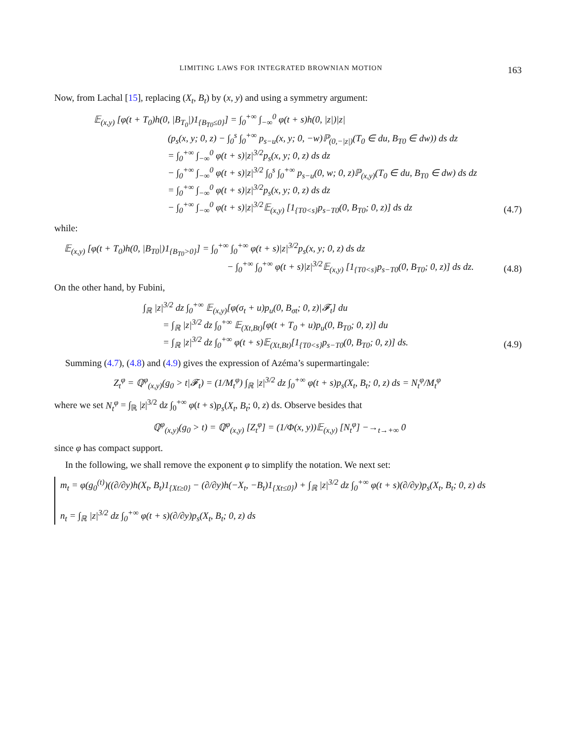LIMITING LAWS FOR INTEGRATED BROWNIAN MOTION 163
Now, from Lachal [15], replacing (X<sub>t</sub>, B<sub>t</sub>) by (x, y) and using a symmetry argument:
𝔼<sub>(x,y)</sub> [φ(t + T<sub>0</sub>)h(0, |B<sub>T<sub>0</sub></sub>|)1<sub>{B<sub>T0</sub>≤0}</sub>] = ∫<sub>0</sub><sup>+∞</sup> ∫<sub>−∞</sub><sup>0</sup> φ(t + s)h(0, |z|)|z|
(p<sub>s</sub>(x, y; 0, z) − ∫<sub>0</sub><sup>s</sup> ∫<sub>0</sub><sup>+∞</sup> p<sub>s−u</sub>(x, y; 0, −w)ℙ<sub>(0,−|z|)</sub>(T<sub>0</sub> ∈ du, B<sub>T0</sub> ∈ dw)) ds dz
= ∫<sub>0</sub><sup>+∞</sup> ∫<sub>−∞</sub><sup>0</sup> φ(t + s)|z|<sup>3/2</sup>p<sub>s</sub>(x, y; 0, z) ds dz
− ∫<sub>0</sub><sup>+∞</sup> ∫<sub>−∞</sub><sup>0</sup> φ(t + s)|z|<sup>3/2</sup> ∫<sub>0</sub><sup>s</sup> ∫<sub>0</sub><sup>+∞</sup> p<sub>s−u</sub>(0, w; 0, z)ℙ<sub>(x,y)</sub>(T<sub>0</sub> ∈ du, B<sub>T0</sub> ∈ dw) ds dz
= ∫<sub>0</sub><sup>+∞</sup> ∫<sub>−∞</sub><sup>0</sup> φ(t + s)|z|<sup>3/2</sup>p<sub>s</sub>(x, y; 0, z) ds dz
− ∫<sub>0</sub><sup>+∞</sup> ∫<sub>−∞</sub><sup>0</sup> φ(t + s)|z|<sup>3/2</sup>𝔼<sub>(x,y)</sub> [1<sub>{T0<s}</sub>p<sub>s−T0</sub>(0, B<sub>T0</sub>; 0, z)] ds dz
(4.7)
while:
𝔼<sub>(x,y)</sub> [φ(t + T<sub>0</sub>)h(0, |B<sub>T0</sub>|)1<sub>{B<sub>T0</sub>>0}</sub>] = ∫<sub>0</sub><sup>+∞</sup> ∫<sub>0</sub><sup>+∞</sup> φ(t + s)|z|<sup>3/2</sup>p<sub>s</sub>(x, y; 0, z) ds dz
− ∫<sub>0</sub><sup>+∞</sup> ∫<sub>0</sub><sup>+∞</sup> φ(t + s)|z|<sup>3/2</sup>𝔼<sub>(x,y)</sub> [1<sub>{T0<s}</sub>p<sub>s−T0</sub>(0, B<sub>T0</sub>; 0, z)] ds dz.
(4.8)
On the other hand, by Fubini,
∫<sub>ℝ</sub> |z|<sup>3/2</sup> dz ∫<sub>0</sub><sup>+∞</sup> 𝔼<sub>(x,y)</sub>[φ(σ<sub>t</sub> + u)p<sub>u</sub>(0, B<sub>σt</sub>; 0, z)|𝓕<sub>t</sub>] du
= ∫<sub>ℝ</sub> |z|<sup>3/2</sup> dz ∫<sub>0</sub><sup>+∞</sup> 𝔼<sub>(Xt,Bt)</sub>[φ(t + T<sub>0</sub> + u)p<sub>u</sub>(0, B<sub>T0</sub>; 0, z)] du
= ∫<sub>ℝ</sub> |z|<sup>3/2</sup> dz ∫<sub>0</sub><sup>+∞</sup> φ(t + s)𝔼<sub>(Xt,Bt)</sub>[1<sub>{T0<s}</sub>p<sub>s−T0</sub>(0, B<sub>T0</sub>; 0, z)] ds.
(4.9)
Summing (4.7), (4.8) and (4.9) gives the expression of Azéma’s supermartingale:
Z<sub>t</sub><sup>φ</sup> = ℚ<sup>φ</sup><sub>(x,y)</sub>(g<sub>0</sub> > t|𝓕<sub>t</sub>) = (1/M<sub>t</sub><sup>φ</sup>) ∫<sub>ℝ</sub> |z|<sup>3/2</sup> dz ∫<sub>0</sub><sup>+∞</sup> φ(t + s)p<sub>s</sub>(X<sub>t</sub>, B<sub>t</sub>; 0, z) ds = N<sub>t</sub><sup>φ</sup>/M<sub>t</sub><sup>φ</sup>
where we set N<sub>t</sub><sup>φ</sup> = ∫<sub>ℝ</sub> |z|<sup>3/2</sup> dz ∫<sub>0</sub><sup>+∞</sup> φ(t + s)p<sub>s</sub>(X<sub>t</sub>, B<sub>t</sub>; 0, z) ds. Observe besides that
ℚ<sup>φ</sup><sub>(x,y)</sub>(g<sub>0</sub> > t) = ℚ<sup>φ</sup><sub>(x,y)</sub> [Z<sub>t</sub><sup>φ</sup>] = (1/Φ(x, y))𝔼<sub>(x,y)</sub> [N<sub>t</sub><sup>φ</sup>] −→<sub>t→+∞</sub> 0
since φ has compact support.
In the following, we shall remove the exponent φ to simplify the notation. We next set:
m<sub>t</sub> = φ(g<sub>0</sub><sup>(t)</sup>)((∂/∂y)h(X<sub>t</sub>, B<sub>t</sub>)1<sub>{Xt≥0}</sub> − (∂/∂y)h(−X<sub>t</sub>, −B<sub>t</sub>)1<sub>{Xt≤0}</sub>) + ∫<sub>ℝ</sub> |z|<sup>3/2</sup> dz ∫<sub>0</sub><sup>+∞</sup> φ(t + s)(∂/∂y)p<sub>s</sub>(X<sub>t</sub>, B<sub>t</sub>; 0, z) ds
n<sub>t</sub> = ∫<sub>ℝ</sub> |z|<sup>3/2</sup> dz ∫<sub>0</sub><sup>+∞</sup> φ(t + s)(∂/∂y)p<sub>s</sub>(X<sub>t</sub>, B<sub>t</sub>; 0, z) ds